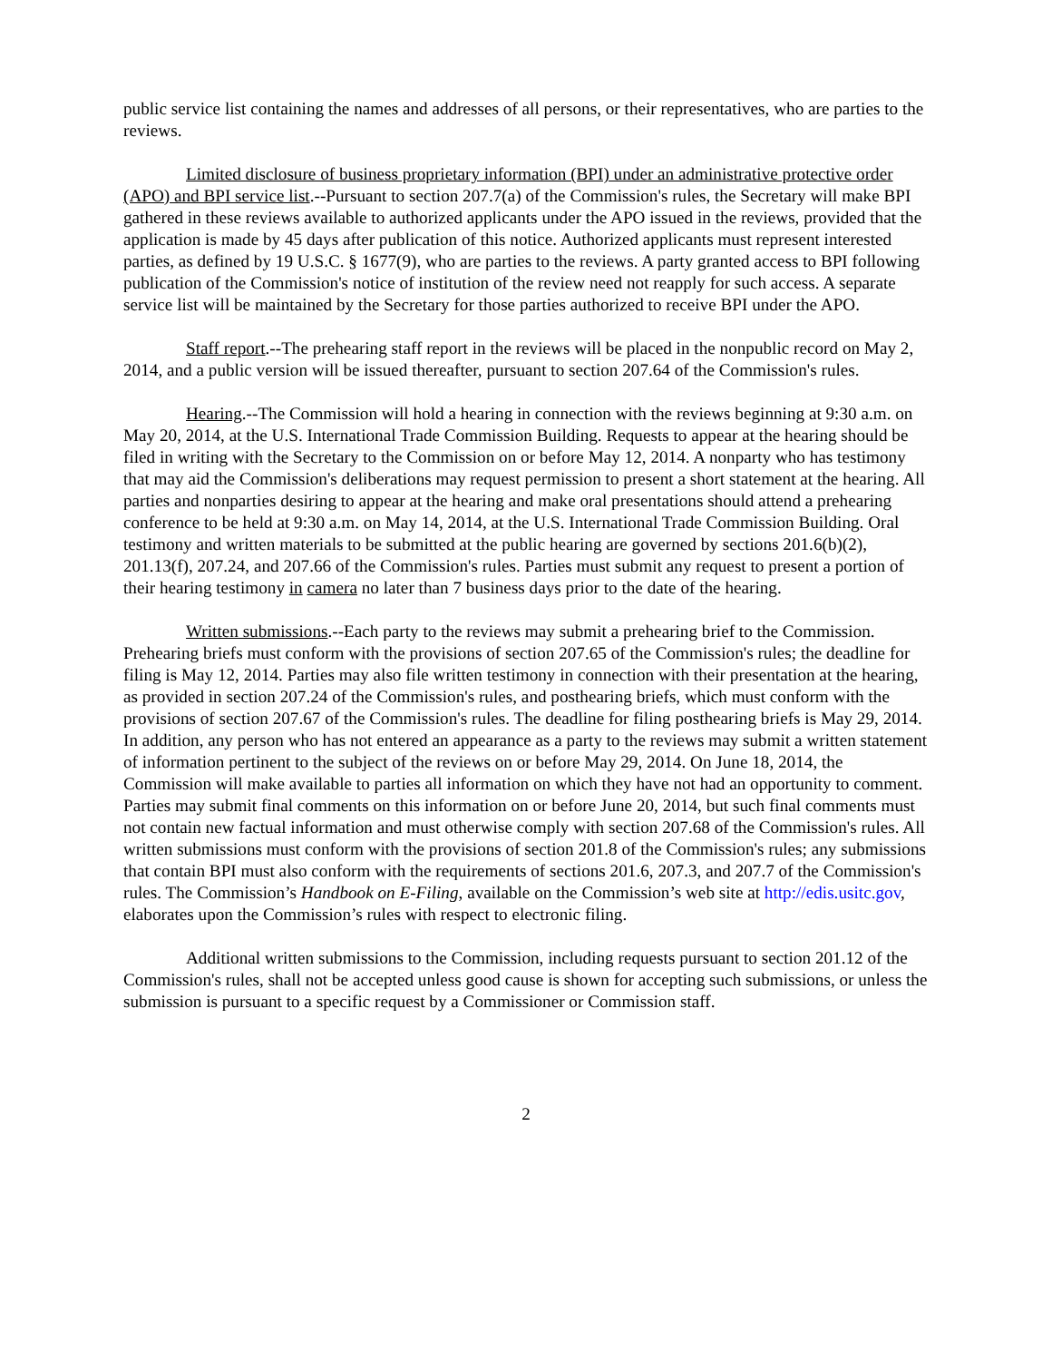public service list containing the names and addresses of all persons, or their representatives, who are parties to the reviews.
Limited disclosure of business proprietary information (BPI) under an administrative protective order (APO) and BPI service list.--Pursuant to section 207.7(a) of the Commission's rules, the Secretary will make BPI gathered in these reviews available to authorized applicants under the APO issued in the reviews, provided that the application is made by 45 days after publication of this notice. Authorized applicants must represent interested parties, as defined by 19 U.S.C. § 1677(9), who are parties to the reviews. A party granted access to BPI following publication of the Commission's notice of institution of the review need not reapply for such access. A separate service list will be maintained by the Secretary for those parties authorized to receive BPI under the APO.
Staff report.--The prehearing staff report in the reviews will be placed in the nonpublic record on May 2, 2014, and a public version will be issued thereafter, pursuant to section 207.64 of the Commission's rules.
Hearing.--The Commission will hold a hearing in connection with the reviews beginning at 9:30 a.m. on May 20, 2014, at the U.S. International Trade Commission Building. Requests to appear at the hearing should be filed in writing with the Secretary to the Commission on or before May 12, 2014. A nonparty who has testimony that may aid the Commission's deliberations may request permission to present a short statement at the hearing. All parties and nonparties desiring to appear at the hearing and make oral presentations should attend a prehearing conference to be held at 9:30 a.m. on May 14, 2014, at the U.S. International Trade Commission Building. Oral testimony and written materials to be submitted at the public hearing are governed by sections 201.6(b)(2), 201.13(f), 207.24, and 207.66 of the Commission's rules. Parties must submit any request to present a portion of their hearing testimony in camera no later than 7 business days prior to the date of the hearing.
Written submissions.--Each party to the reviews may submit a prehearing brief to the Commission. Prehearing briefs must conform with the provisions of section 207.65 of the Commission's rules; the deadline for filing is May 12, 2014. Parties may also file written testimony in connection with their presentation at the hearing, as provided in section 207.24 of the Commission's rules, and posthearing briefs, which must conform with the provisions of section 207.67 of the Commission's rules. The deadline for filing posthearing briefs is May 29, 2014. In addition, any person who has not entered an appearance as a party to the reviews may submit a written statement of information pertinent to the subject of the reviews on or before May 29, 2014. On June 18, 2014, the Commission will make available to parties all information on which they have not had an opportunity to comment. Parties may submit final comments on this information on or before June 20, 2014, but such final comments must not contain new factual information and must otherwise comply with section 207.68 of the Commission's rules. All written submissions must conform with the provisions of section 201.8 of the Commission's rules; any submissions that contain BPI must also conform with the requirements of sections 201.6, 207.3, and 207.7 of the Commission's rules. The Commission’s Handbook on E-Filing, available on the Commission’s web site at http://edis.usitc.gov, elaborates upon the Commission’s rules with respect to electronic filing.
Additional written submissions to the Commission, including requests pursuant to section 201.12 of the Commission's rules, shall not be accepted unless good cause is shown for accepting such submissions, or unless the submission is pursuant to a specific request by a Commissioner or Commission staff.
2